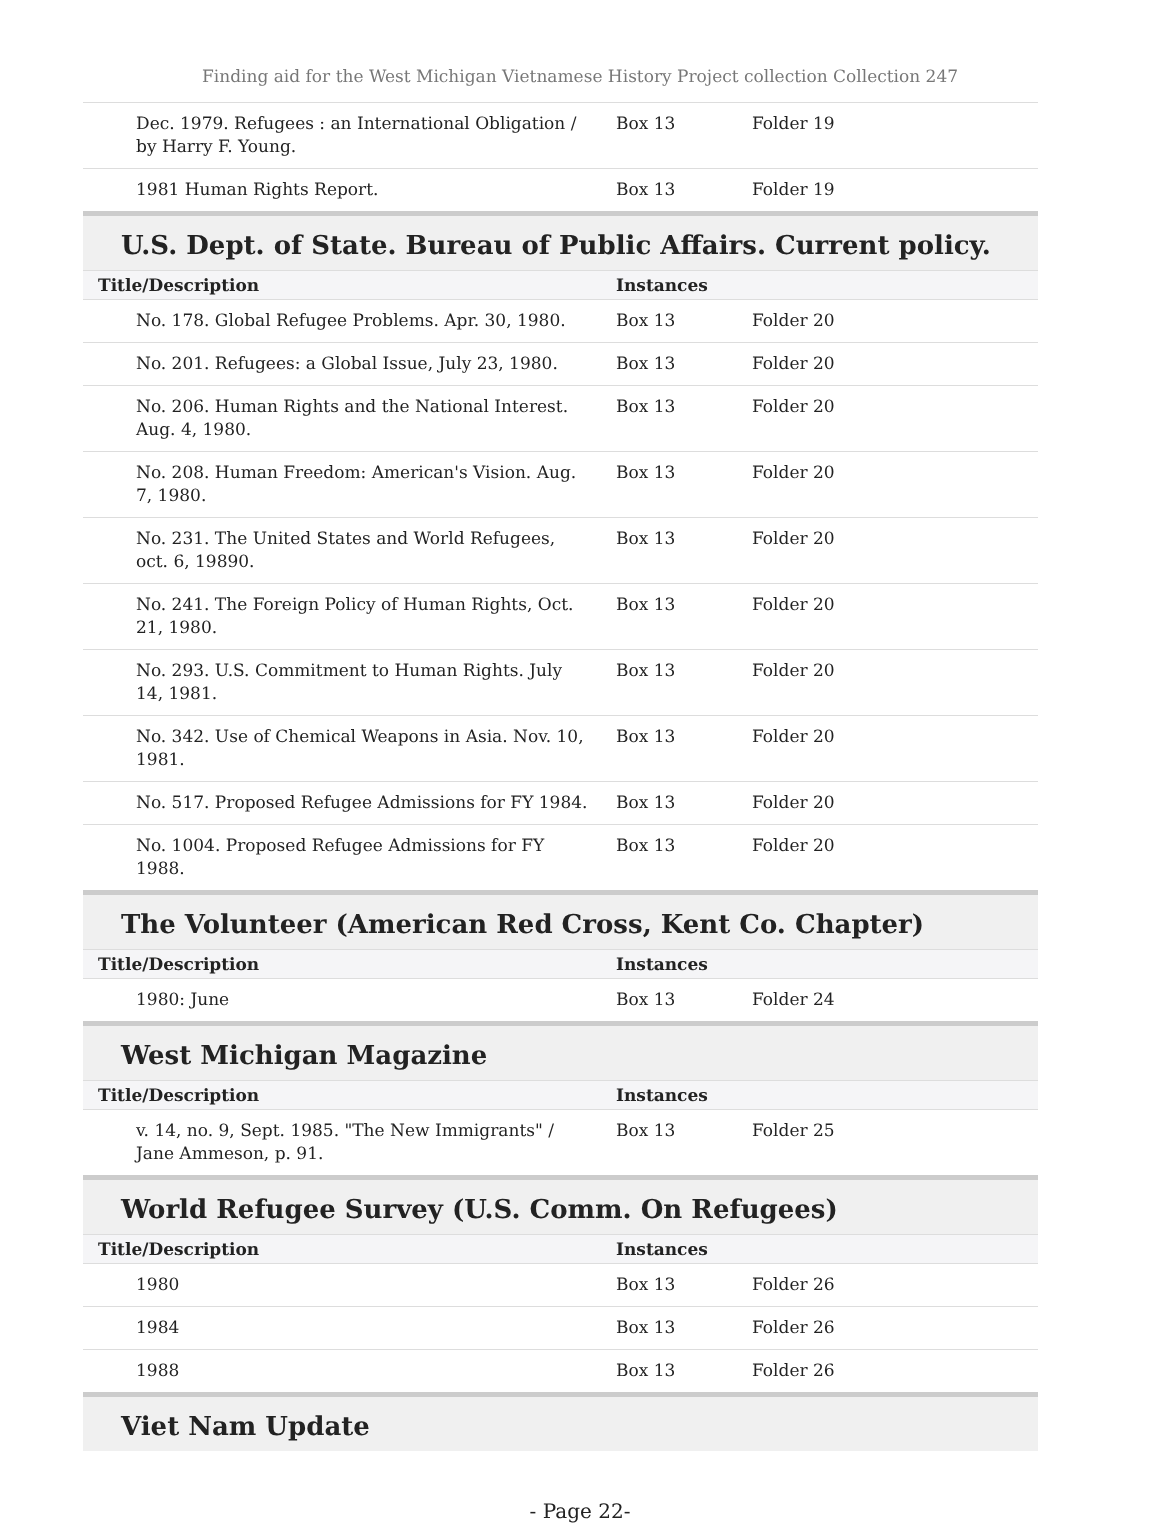Finding aid for the West Michigan Vietnamese History Project collection Collection 247
| Dec. 1979. Refugees : an International Obligation / by Harry F. Young. | Box 13 | Folder 19 |
| 1981 Human Rights Report. | Box 13 | Folder 19 |
U.S. Dept. of State. Bureau of Public Affairs. Current policy.
| Title/Description | Instances | |
| --- | --- | --- |
| No. 178. Global Refugee Problems. Apr. 30, 1980. | Box 13 | Folder 20 |
| No. 201. Refugees: a Global Issue, July 23, 1980. | Box 13 | Folder 20 |
| No. 206. Human Rights and the National Interest. Aug. 4, 1980. | Box 13 | Folder 20 |
| No. 208. Human Freedom: American's Vision. Aug. 7, 1980. | Box 13 | Folder 20 |
| No. 231. The United States and World Refugees, oct. 6, 19890. | Box 13 | Folder 20 |
| No. 241. The Foreign Policy of Human Rights, Oct. 21, 1980. | Box 13 | Folder 20 |
| No. 293. U.S. Commitment to Human Rights. July 14, 1981. | Box 13 | Folder 20 |
| No. 342. Use of Chemical Weapons in Asia. Nov. 10, 1981. | Box 13 | Folder 20 |
| No. 517. Proposed Refugee Admissions for FY 1984. | Box 13 | Folder 20 |
| No. 1004. Proposed Refugee Admissions for FY 1988. | Box 13 | Folder 20 |
The Volunteer (American Red Cross, Kent Co. Chapter)
| Title/Description | Instances | |
| --- | --- | --- |
| 1980: June | Box 13 | Folder 24 |
West Michigan Magazine
| Title/Description | Instances | |
| --- | --- | --- |
| v. 14, no. 9, Sept. 1985. "The New Immigrants" / Jane Ammeson, p. 91. | Box 13 | Folder 25 |
World Refugee Survey (U.S. Comm. On Refugees)
| Title/Description | Instances | |
| --- | --- | --- |
| 1980 | Box 13 | Folder 26 |
| 1984 | Box 13 | Folder 26 |
| 1988 | Box 13 | Folder 26 |
Viet Nam Update
- Page 22-